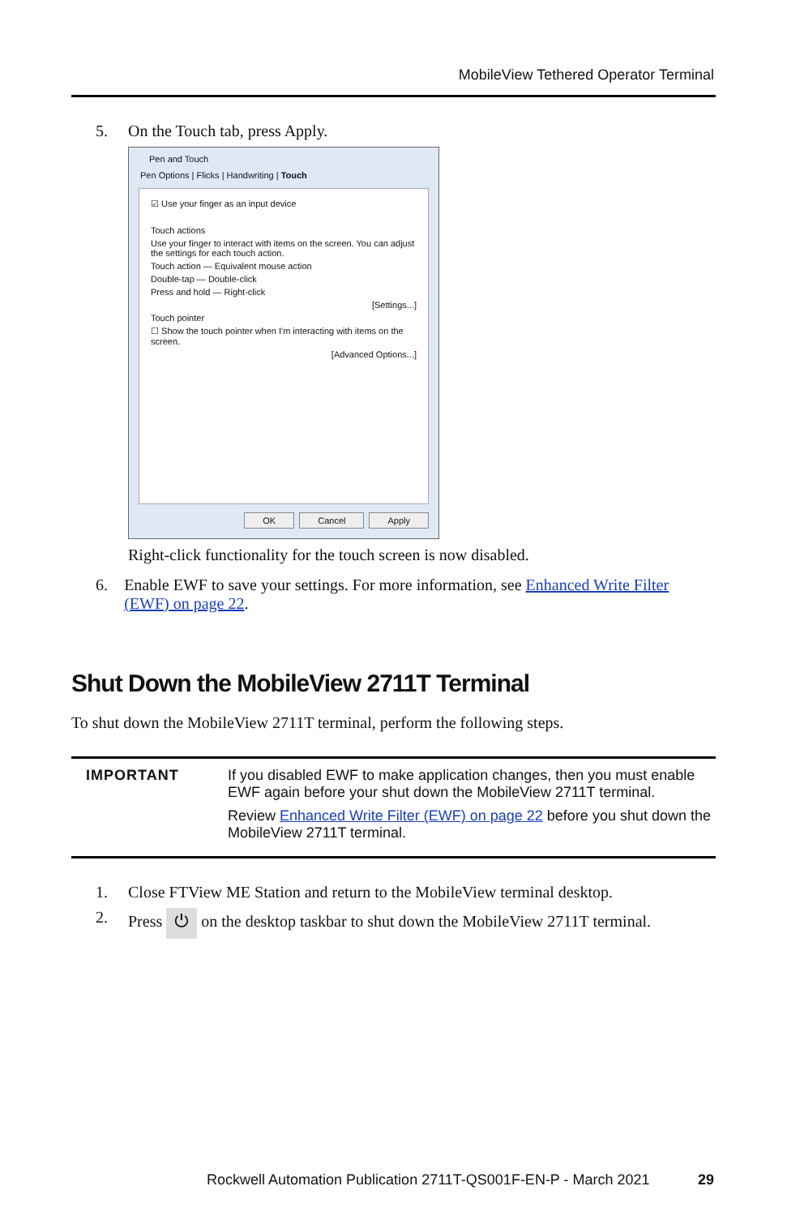MobileView Tethered Operator Terminal
5. On the Touch tab, press Apply.
Pen and Touch
Pen Options | Flicks | Handwriting | Touch
☑ Use your finger as an input device
Touch actions
Use your finger to interact with items on the screen. You can adjust the settings for each touch action.
Touch action — Equivalent mouse action
Double-tap — Double-click
Press and hold — Right-click
[Settings...]
Touch pointer
☐ Show the touch pointer when I'm interacting with items on the screen.
[Advanced Options...]
OK Cancel Apply
Right-click functionality for the touch screen is now disabled.
6. Enable EWF to save your settings. For more information, see Enhanced Write Filter (EWF) on page 22.
Shut Down the MobileView 2711T Terminal
To shut down the MobileView 2711T terminal, perform the following steps.
IMPORTANT If you disabled EWF to make application changes, then you must enable EWF again before your shut down the MobileView 2711T terminal.
Review Enhanced Write Filter (EWF) on page 22 before you shut down the MobileView 2711T terminal.
1. Close FTView ME Station and return to the MobileView terminal desktop.
2. Press ⏻ on the desktop taskbar to shut down the MobileView 2711T terminal.
Rockwell Automation Publication 2711T-QS001F-EN-P - March 2021
29